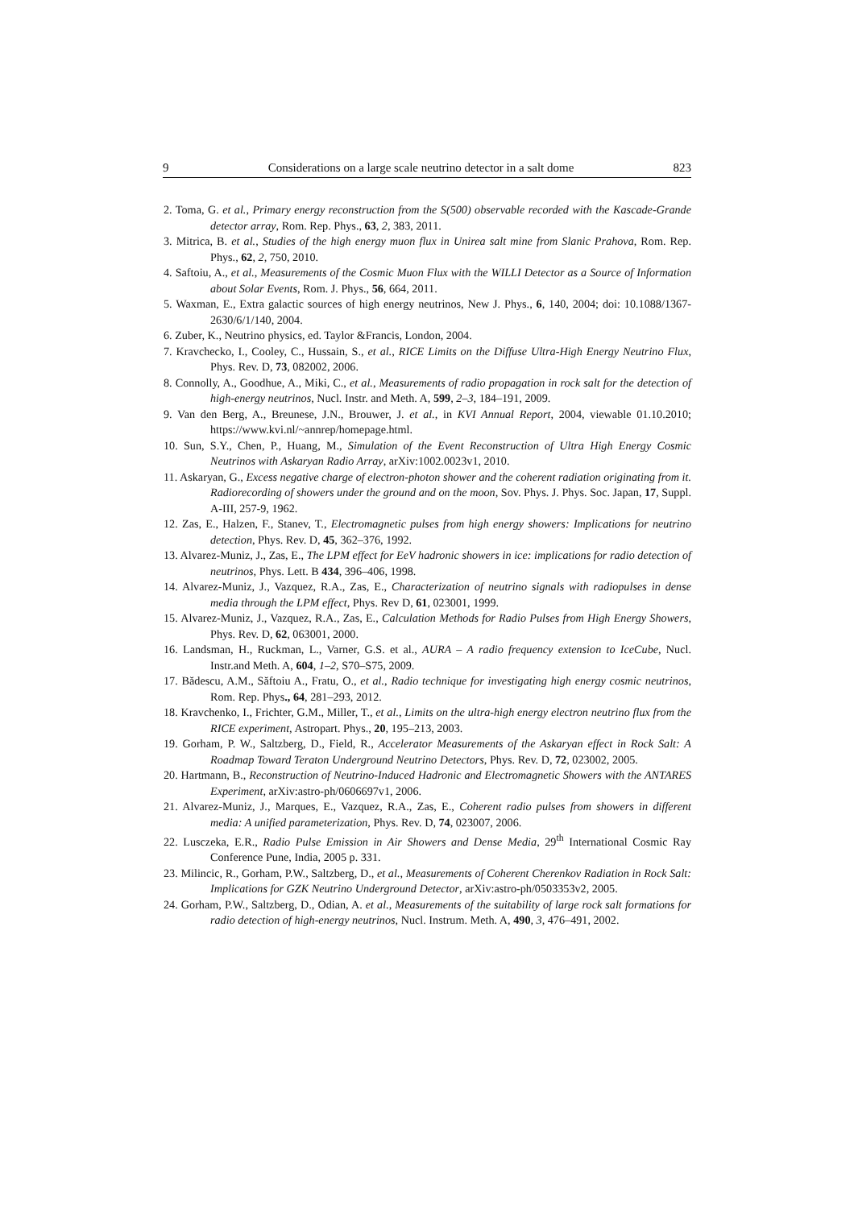9 Considerations on a large scale neutrino detector in a salt dome 823
2. Toma, G. et al., Primary energy reconstruction from the S(500) observable recorded with the Kascade-Grande detector array, Rom. Rep. Phys., 63, 2, 383, 2011.
3. Mitrica, B. et al., Studies of the high energy muon flux in Unirea salt mine from Slanic Prahova, Rom. Rep. Phys., 62, 2, 750, 2010.
4. Saftoiu, A., et al., Measurements of the Cosmic Muon Flux with the WILLI Detector as a Source of Information about Solar Events, Rom. J. Phys., 56, 664, 2011.
5. Waxman, E., Extra galactic sources of high energy neutrinos, New J. Phys., 6, 140, 2004; doi: 10.1088/1367-2630/6/1/140, 2004.
6. Zuber, K., Neutrino physics, ed. Taylor &Francis, London, 2004.
7. Kravchecko, I., Cooley, C., Hussain, S., et al., RICE Limits on the Diffuse Ultra-High Energy Neutrino Flux, Phys. Rev. D, 73, 082002, 2006.
8. Connolly, A., Goodhue, A., Miki, C., et al., Measurements of radio propagation in rock salt for the detection of high-energy neutrinos, Nucl. Instr. and Meth. A, 599, 2–3, 184–191, 2009.
9. Van den Berg, A., Breunese, J.N., Brouwer, J. et al., in KVI Annual Report, 2004, viewable 01.10.2010; https://www.kvi.nl/~annrep/homepage.html.
10. Sun, S.Y., Chen, P., Huang, M., Simulation of the Event Reconstruction of Ultra High Energy Cosmic Neutrinos with Askaryan Radio Array, arXiv:1002.0023v1, 2010.
11. Askaryan, G., Excess negative charge of electron-photon shower and the coherent radiation originating from it. Radiorecording of showers under the ground and on the moon, Sov. Phys. J. Phys. Soc. Japan, 17, Suppl. A-III, 257-9, 1962.
12. Zas, E., Halzen, F., Stanev, T., Electromagnetic pulses from high energy showers: Implications for neutrino detection, Phys. Rev. D, 45, 362–376, 1992.
13. Alvarez-Muniz, J., Zas, E., The LPM effect for EeV hadronic showers in ice: implications for radio detection of neutrinos, Phys. Lett. B 434, 396–406, 1998.
14. Alvarez-Muniz, J., Vazquez, R.A., Zas, E., Characterization of neutrino signals with radiopulses in dense media through the LPM effect, Phys. Rev D, 61, 023001, 1999.
15. Alvarez-Muniz, J., Vazquez, R.A., Zas, E., Calculation Methods for Radio Pulses from High Energy Showers, Phys. Rev. D, 62, 063001, 2000.
16. Landsman, H., Ruckman, L., Varner, G.S. et al., AURA – A radio frequency extension to IceCube, Nucl. Instr.and Meth. A, 604, 1–2, S70–S75, 2009.
17. Bădescu, A.M., Săftoiu A., Fratu, O., et al., Radio technique for investigating high energy cosmic neutrinos, Rom. Rep. Phys., 64, 281–293, 2012.
18. Kravchenko, I., Frichter, G.M., Miller, T., et al., Limits on the ultra-high energy electron neutrino flux from the RICE experiment, Astropart. Phys., 20, 195–213, 2003.
19. Gorham, P. W., Saltzberg, D., Field, R., Accelerator Measurements of the Askaryan effect in Rock Salt: A Roadmap Toward Teraton Underground Neutrino Detectors, Phys. Rev. D, 72, 023002, 2005.
20. Hartmann, B., Reconstruction of Neutrino-Induced Hadronic and Electromagnetic Showers with the ANTARES Experiment, arXiv:astro-ph/0606697v1, 2006.
21. Alvarez-Muniz, J., Marques, E., Vazquez, R.A., Zas, E., Coherent radio pulses from showers in different media: A unified parameterization, Phys. Rev. D, 74, 023007, 2006.
22. Lusczeka, E.R., Radio Pulse Emission in Air Showers and Dense Media, 29<sup>th</sup> International Cosmic Ray Conference Pune, India, 2005 p. 331.
23. Milincic, R., Gorham, P.W., Saltzberg, D., et al., Measurements of Coherent Cherenkov Radiation in Rock Salt: Implications for GZK Neutrino Underground Detector, arXiv:astro-ph/0503353v2, 2005.
24. Gorham, P.W., Saltzberg, D., Odian, A. et al., Measurements of the suitability of large rock salt formations for radio detection of high-energy neutrinos, Nucl. Instrum. Meth. A, 490, 3, 476–491, 2002.